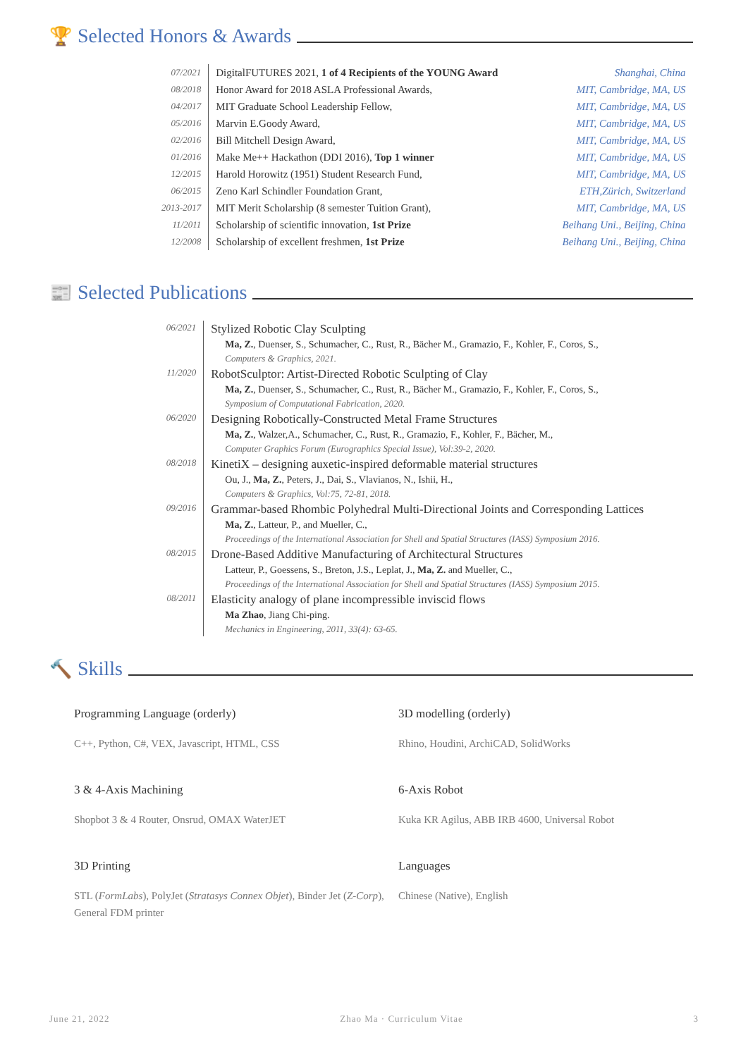🏆 Selected Honors & Awards
| 07/2021 | DigitalFUTURES 2021, 1 of 4 Recipients of the YOUNG Award | Shanghai, China |
| 08/2018 | Honor Award for 2018 ASLA Professional Awards, | MIT, Cambridge, MA, US |
| 04/2017 | MIT Graduate School Leadership Fellow, | MIT, Cambridge, MA, US |
| 05/2016 | Marvin E.Goody Award, | MIT, Cambridge, MA, US |
| 02/2016 | Bill Mitchell Design Award, | MIT, Cambridge, MA, US |
| 01/2016 | Make Me++ Hackathon (DDI 2016), Top 1 winner | MIT, Cambridge, MA, US |
| 12/2015 | Harold Horowitz (1951) Student Research Fund, | MIT, Cambridge, MA, US |
| 06/2015 | Zeno Karl Schindler Foundation Grant, | ETH,Zürich, Switzerland |
| 2013-2017 | MIT Merit Scholarship (8 semester Tuition Grant), | MIT, Cambridge, MA, US |
| 11/2011 | Scholarship of scientific innovation, 1st Prize | Beihang Uni., Beijing, China |
| 12/2008 | Scholarship of excellent freshmen, 1st Prize | Beihang Uni., Beijing, China |
📰 Selected Publications
| 06/2021 | Stylized Robotic Clay Sculpting |
| | Ma, Z. , Duenser, S., Schumacher, C., Rust, R., Bächer M., Gramazio, F., Kohler, F., Coros, S., |
| | Computers & Graphics, 2021. |
| 11/2020 | RobotSculptor: Artist-Directed Robotic Sculpting of Clay |
| | Ma, Z. , Duenser, S., Schumacher, C., Rust, R., Bächer M., Gramazio, F., Kohler, F., Coros, S., |
| | Symposium of Computational Fabrication, 2020. |
| 06/2020 | Designing Robotically-Constructed Metal Frame Structures |
| | Ma, Z. , Walzer,A., Schumacher, C., Rust, R., Gramazio, F., Kohler, F., Bächer, M., |
| | Computer Graphics Forum (Eurographics Special Issue), Vol:39-2, 2020. |
| 08/2018 | KinetiX – designing auxetic-inspired deformable material structures |
| | Ou, J., Ma, Z. , Peters, J., Dai, S., Vlavianos, N., Ishii, H., |
| | Computers & Graphics, Vol:75, 72-81, 2018. |
| 09/2016 | Grammar-based Rhombic Polyhedral Multi-Directional Joints and Corresponding Lattices |
| | Ma, Z. , Latteur, P., and Mueller, C., |
| | Proceedings of the International Association for Shell and Spatial Structures (IASS) Symposium 2016. |
| 08/2015 | Drone-Based Additive Manufacturing of Architectural Structures |
| | Latteur, P., Goessens, S., Breton, J.S., Leplat, J., Ma, Z. and Mueller, C., |
| | Proceedings of the International Association for Shell and Spatial Structures (IASS) Symposium 2015. |
| 08/2011 | Elasticity analogy of plane incompressible inviscid flows |
| | Ma Zhao , Jiang Chi-ping. |
| | Mechanics in Engineering, 2011, 33(4): 63-65. |
🔨 Skills
Programming Language (orderly)
C++, Python, C#, VEX, Javascript, HTML, CSS
3D modelling (orderly)
Rhino, Houdini, ArchiCAD, SolidWorks
3 & 4-Axis Machining
Shopbot 3 & 4 Router, Onsrud, OMAX WaterJET
6-Axis Robot
Kuka KR Agilus, ABB IRB 4600, Universal Robot
3D Printing
STL (FormLabs), PolyJet (Stratasys Connex Objet), Binder Jet (Z-Corp), General FDM printer
Languages
Chinese (Native), English
June 21, 2022 Zhao Ma · Curriculum Vitae 3